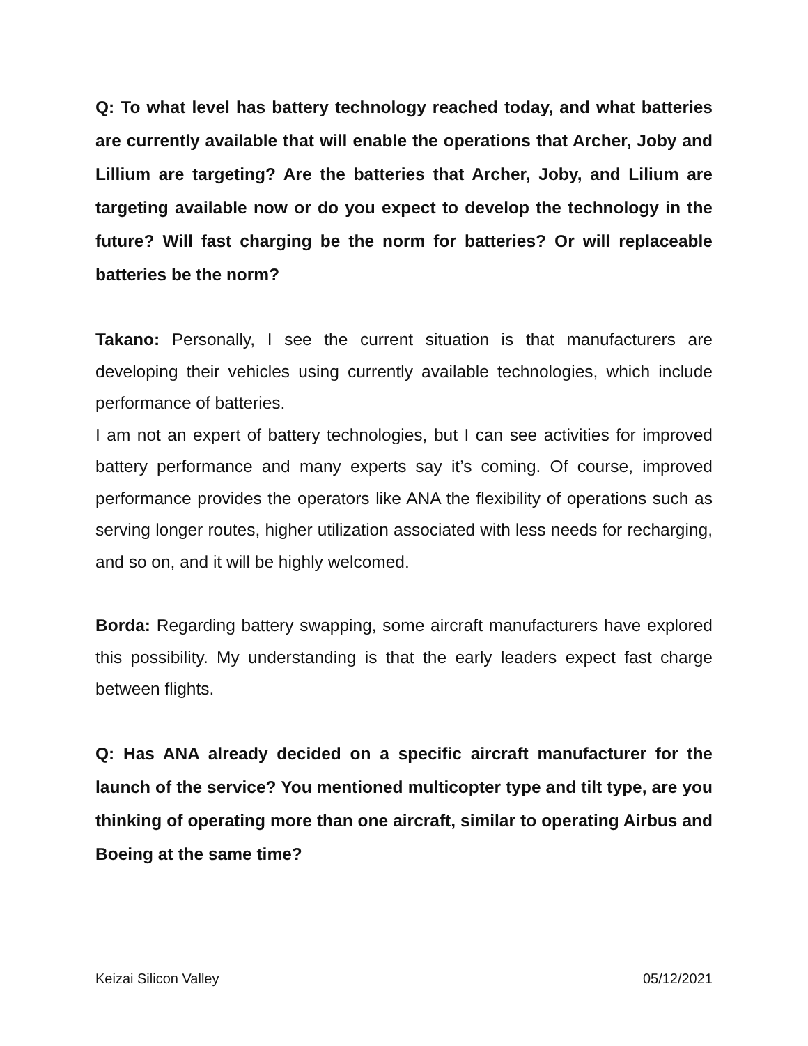Q: To what level has battery technology reached today, and what batteries are currently available that will enable the operations that Archer, Joby and Lillium are targeting? Are the batteries that Archer, Joby, and Lilium are targeting available now or do you expect to develop the technology in the future? Will fast charging be the norm for batteries? Or will replaceable batteries be the norm?
Takano: Personally, I see the current situation is that manufacturers are developing their vehicles using currently available technologies, which include performance of batteries.
I am not an expert of battery technologies, but I can see activities for improved battery performance and many experts say it’s coming. Of course, improved performance provides the operators like ANA the flexibility of operations such as serving longer routes, higher utilization associated with less needs for recharging, and so on, and it will be highly welcomed.
Borda: Regarding battery swapping, some aircraft manufacturers have explored this possibility. My understanding is that the early leaders expect fast charge between flights.
Q: Has ANA already decided on a specific aircraft manufacturer for the launch of the service? You mentioned multicopter type and tilt type, are you thinking of operating more than one aircraft, similar to operating Airbus and Boeing at the same time?
Keizai Silicon Valley 05/12/2021